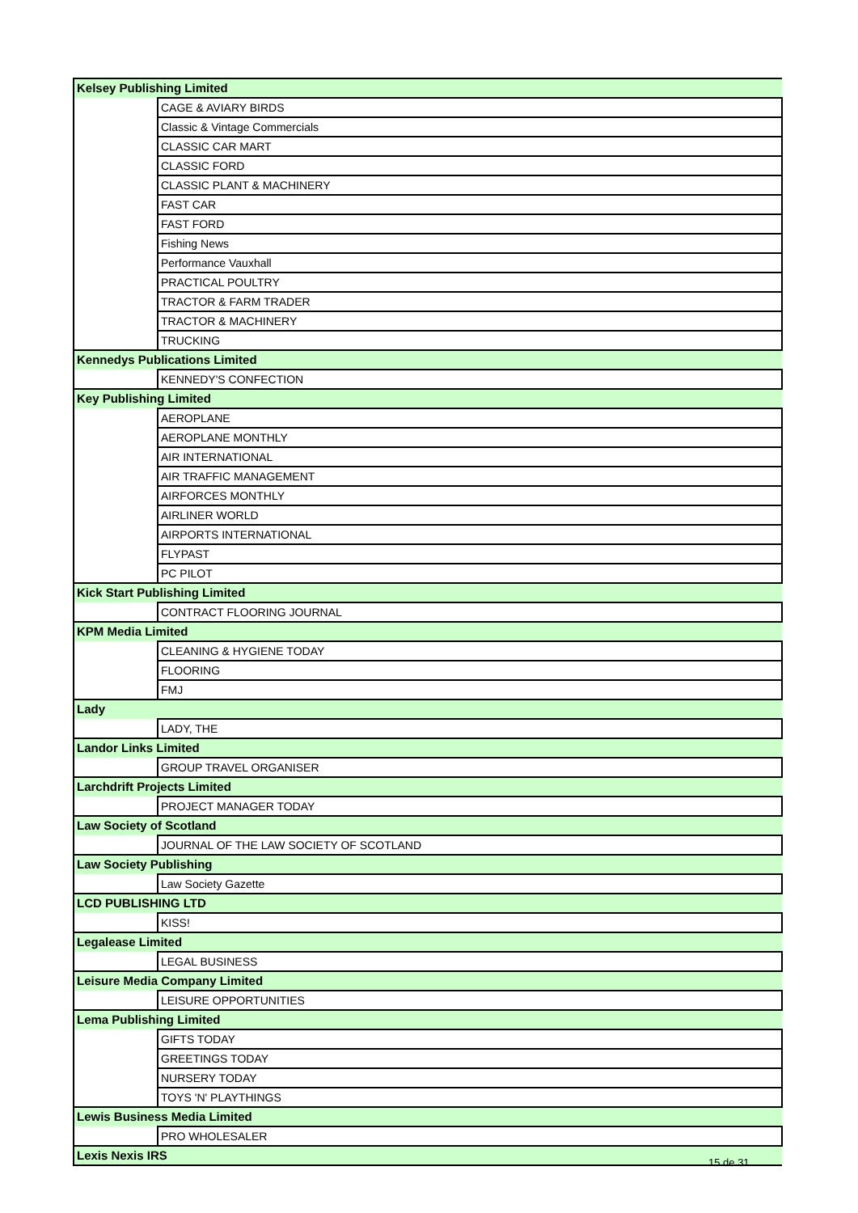| Kelsey Publishing Limited | |
| | CAGE & AVIARY BIRDS |
| | Classic & Vintage Commercials |
| | CLASSIC CAR MART |
| | CLASSIC FORD |
| | CLASSIC PLANT & MACHINERY |
| | FAST CAR |
| | FAST FORD |
| | Fishing News |
| | Performance Vauxhall |
| | PRACTICAL POULTRY |
| | TRACTOR & FARM TRADER |
| | TRACTOR & MACHINERY |
| | TRUCKING |
| Kennedys Publications Limited | |
| | KENNEDY'S CONFECTION |
| Key Publishing Limited | |
| | AEROPLANE |
| | AEROPLANE MONTHLY |
| | AIR INTERNATIONAL |
| | AIR TRAFFIC MANAGEMENT |
| | AIRFORCES MONTHLY |
| | AIRLINER WORLD |
| | AIRPORTS INTERNATIONAL |
| | FLYPAST |
| | PC PILOT |
| Kick Start Publishing Limited | |
| | CONTRACT FLOORING JOURNAL |
| KPM Media Limited | |
| | CLEANING & HYGIENE TODAY |
| | FLOORING |
| | FMJ |
| Lady | |
| | LADY, THE |
| Landor Links Limited | |
| | GROUP TRAVEL ORGANISER |
| Larchdrift Projects Limited | |
| | PROJECT MANAGER TODAY |
| Law Society of Scotland | |
| | JOURNAL OF THE LAW SOCIETY OF SCOTLAND |
| Law Society Publishing | |
| | Law Society Gazette |
| LCD PUBLISHING LTD | |
| | KISS! |
| Legalease Limited | |
| | LEGAL BUSINESS |
| Leisure Media Company Limited | |
| | LEISURE OPPORTUNITIES |
| Lema Publishing Limited | |
| | GIFTS TODAY |
| | GREETINGS TODAY |
| | NURSERY TODAY |
| | TOYS 'N' PLAYTHINGS |
| Lewis Business Media Limited | |
| | PRO WHOLESALER |
| Lexis Nexis IRS | |
15 de 31